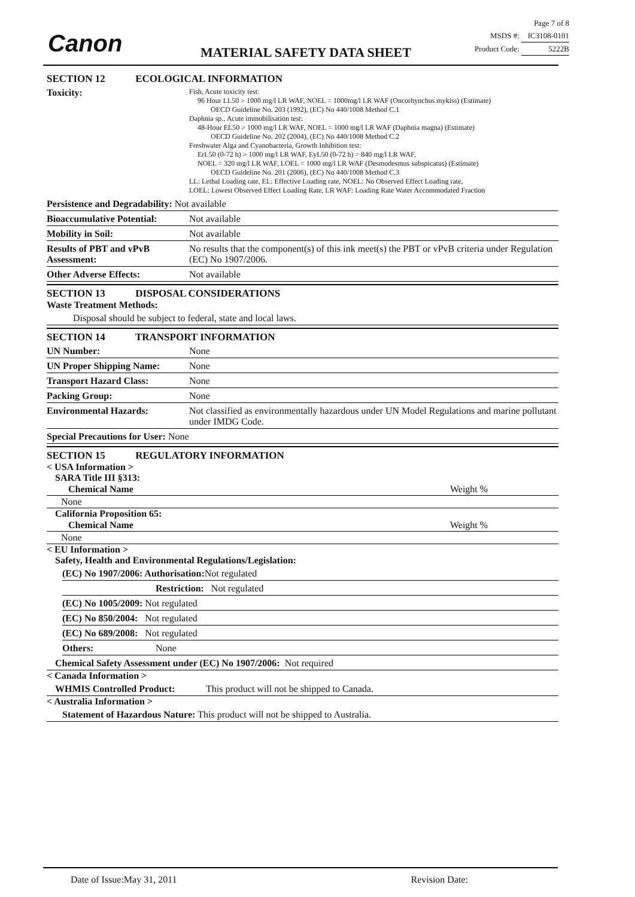Canon MATERIAL SAFETY DATA SHEET
Page 7 of 8
MSDS #: IC3108-0101
Product Code: 5222B
SECTION 12 ECOLOGICAL INFORMATION
Toxicity:
Fish, Acute toxicity test:
96 Hour LL50 > 1000 mg/l LR WAF, NOEL = 1000mg/l LR WAF (Oncorhynchus mykiss) (Estimate)
OECD Guideline No. 203 (1992), (EC) No 440/1008 Method C.1
Daphnia sp., Acute immobilisation test:
48-Hour EL50 > 1000 mg/l LR WAF, NOEL = 1000 mg/l LR WAF (Daphnia magna) (Estimate)
OECD Guideline No. 202 (2004), (EC) No 440/1008 Method C.2
Freshwater Alga and Cyanobacteria, Growth Inhibition test:
ErL50 (0-72 h) > 1000 mg/l LR WAF, EyL50 (0-72 h) = 840 mg/l LR WAF,
NOEL = 320 mg/l LR WAF, LOEL = 1000 mg/l LR WAF (Desmodesmus subspicatus) (Estimate)
OECD Guideline No. 201 (2006), (EC) No 440/1008 Method C.3
LL: Lethal Loading rate, EL: Effective Loading rate, NOEL: No Observed Effect Loading rate,
LOEL: Lowest Observed Effect Loading Rate, LR WAF: Loading Rate Water Accommodated Fraction
Persistence and Degradability: Not available
Bioaccumulative Potential:
Not available
Mobility in Soil: Not available
Results of PBT and vPvB Assessment:
No results that the component(s) of this ink meet(s) the PBT or vPvB criteria under Regulation (EC) No 1907/2006.
Other Adverse Effects: Not available
SECTION 13 DISPOSAL CONSIDERATIONS
Waste Treatment Methods:
Disposal should be subject to federal, state and local laws.
SECTION 14 TRANSPORT INFORMATION
UN Number: None
UN Proper Shipping Name: None
Transport Hazard Class: None
Packing Group: None
Environmental Hazards: Not classified as environmentally hazardous under UN Model Regulations and marine pollutant under IMDG Code.
Special Precautions for User: None
SECTION 15 REGULATORY INFORMATION
< USA Information >
SARA Title III §313:
| Chemical Name | Weight % |
| --- | --- |
| None | |
California Proposition 65:
| Chemical Name | Weight % |
| --- | --- |
| None | |
< EU Information >
Safety, Health and Environmental Regulations/Legislation:
(EC) No 1907/2006: Authorisation: Not regulated
Restriction: Not regulated
(EC) No 1005/2009: Not regulated
(EC) No 850/2004: Not regulated
(EC) No 689/2008: Not regulated
Others: None
Chemical Safety Assessment under (EC) No 1907/2006: Not required
< Canada Information >
WHMIS Controlled Product: This product will not be shipped to Canada.
< Australia Information >
Statement of Hazardous Nature: This product will not be shipped to Australia.
Date of Issue:May 31, 2011 Revision Date: